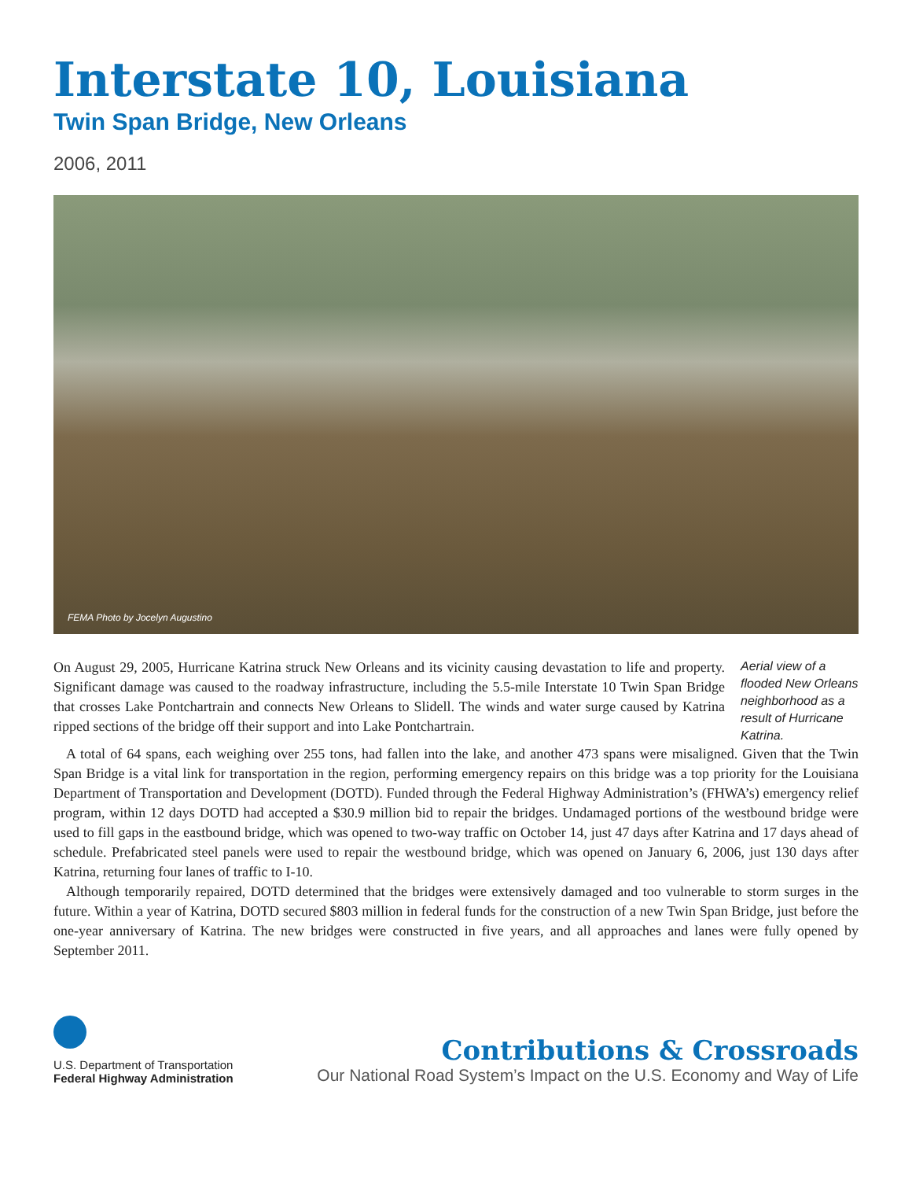Interstate 10, Louisiana
Twin Span Bridge, New Orleans
2006, 2011
FEMA Photo by Jocelyn Augustino
On August 29, 2005, Hurricane Katrina struck New Orleans and its vicinity causing devastation to life and property. Significant damage was caused to the roadway infrastructure, including the 5.5-mile Interstate 10 Twin Span Bridge that crosses Lake Pontchartrain and connects New Orleans to Slidell. The winds and water surge caused by Katrina ripped sections of the bridge off their support and into Lake Pontchartrain.
Aerial view of a flooded New Orleans neighborhood as a result of Hurricane Katrina.
A total of 64 spans, each weighing over 255 tons, had fallen into the lake, and another 473 spans were misaligned. Given that the Twin Span Bridge is a vital link for transportation in the region, performing emergency repairs on this bridge was a top priority for the Louisiana Department of Transportation and Development (DOTD). Funded through the Federal Highway Administration’s (FHWA’s) emergency relief program, within 12 days DOTD had accepted a $30.9 million bid to repair the bridges. Undamaged portions of the westbound bridge were used to fill gaps in the eastbound bridge, which was opened to two-way traffic on October 14, just 47 days after Katrina and 17 days ahead of schedule. Prefabricated steel panels were used to repair the westbound bridge, which was opened on January 6, 2006, just 130 days after Katrina, returning four lanes of traffic to I-10.
Although temporarily repaired, DOTD determined that the bridges were extensively damaged and too vulnerable to storm surges in the future. Within a year of Katrina, DOTD secured $803 million in federal funds for the construction of a new Twin Span Bridge, just before the one-year anniversary of Katrina. The new bridges were constructed in five years, and all approaches and lanes were fully opened by September 2011.
U.S. Department of Transportation
Federal Highway Administration
Contributions & Crossroads
Our National Road System’s Impact on the U.S. Economy and Way of Life